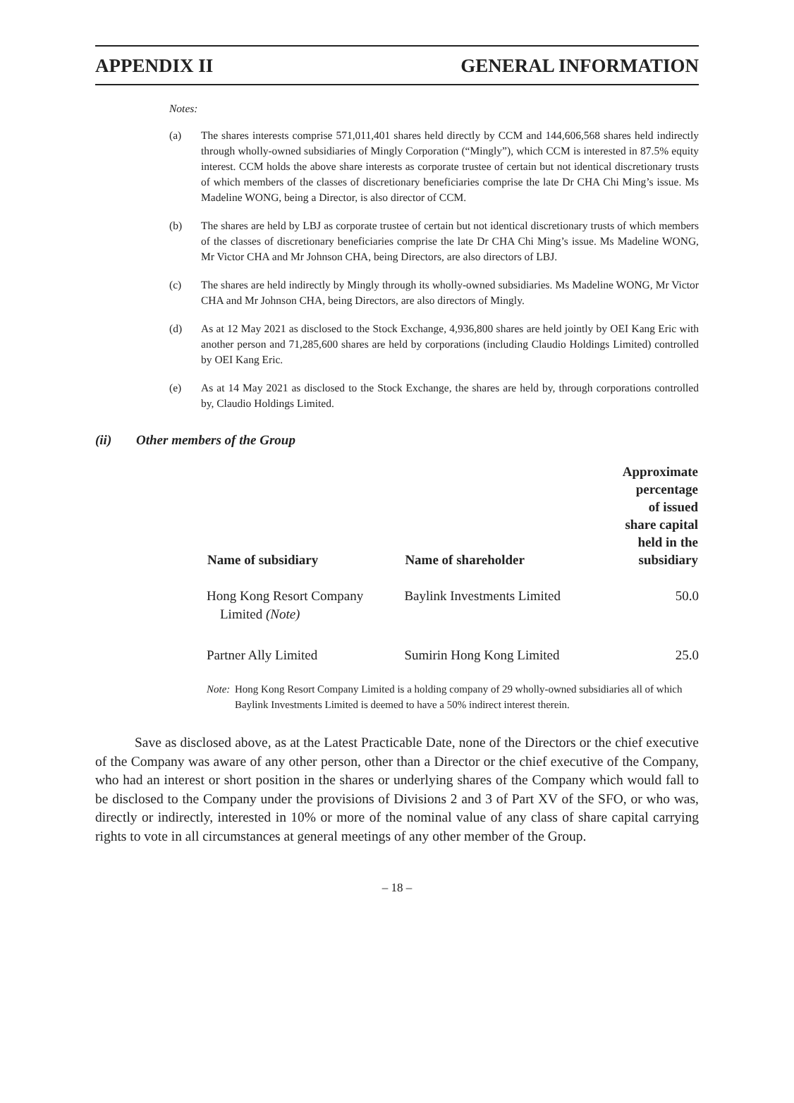APPENDIX II GENERAL INFORMATION
Notes:
(a) The shares interests comprise 571,011,401 shares held directly by CCM and 144,606,568 shares held indirectly through wholly-owned subsidiaries of Mingly Corporation (“Mingly”), which CCM is interested in 87.5% equity interest. CCM holds the above share interests as corporate trustee of certain but not identical discretionary trusts of which members of the classes of discretionary beneficiaries comprise the late Dr CHA Chi Ming’s issue. Ms Madeline WONG, being a Director, is also director of CCM.
(b) The shares are held by LBJ as corporate trustee of certain but not identical discretionary trusts of which members of the classes of discretionary beneficiaries comprise the late Dr CHA Chi Ming’s issue. Ms Madeline WONG, Mr Victor CHA and Mr Johnson CHA, being Directors, are also directors of LBJ.
(c) The shares are held indirectly by Mingly through its wholly-owned subsidiaries. Ms Madeline WONG, Mr Victor CHA and Mr Johnson CHA, being Directors, are also directors of Mingly.
(d) As at 12 May 2021 as disclosed to the Stock Exchange, 4,936,800 shares are held jointly by OEI Kang Eric with another person and 71,285,600 shares are held by corporations (including Claudio Holdings Limited) controlled by OEI Kang Eric.
(e) As at 14 May 2021 as disclosed to the Stock Exchange, the shares are held by, through corporations controlled by, Claudio Holdings Limited.
(ii) Other members of the Group
| Name of subsidiary | Name of shareholder | Approximate percentage of issued share capital held in the subsidiary |
| --- | --- | --- |
| Hong Kong Resort Company Limited (Note) | Baylink Investments Limited | 50.0 |
| Partner Ally Limited | Sumirin Hong Kong Limited | 25.0 |
Note: Hong Kong Resort Company Limited is a holding company of 29 wholly-owned subsidiaries all of which Baylink Investments Limited is deemed to have a 50% indirect interest therein.
Save as disclosed above, as at the Latest Practicable Date, none of the Directors or the chief executive of the Company was aware of any other person, other than a Director or the chief executive of the Company, who had an interest or short position in the shares or underlying shares of the Company which would fall to be disclosed to the Company under the provisions of Divisions 2 and 3 of Part XV of the SFO, or who was, directly or indirectly, interested in 10% or more of the nominal value of any class of share capital carrying rights to vote in all circumstances at general meetings of any other member of the Group.
– 18 –